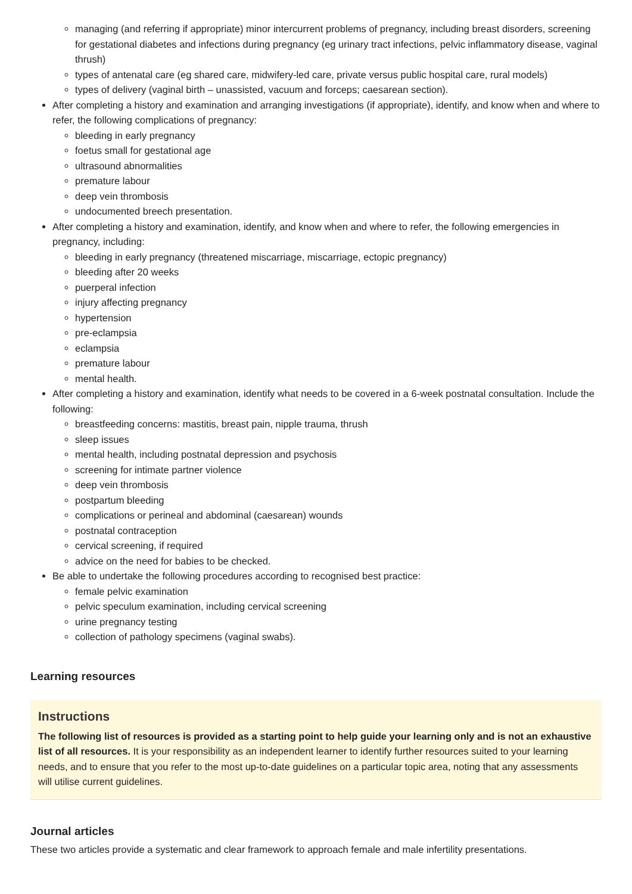managing (and referring if appropriate) minor intercurrent problems of pregnancy, including breast disorders, screening for gestational diabetes and infections during pregnancy (eg urinary tract infections, pelvic inflammatory disease, vaginal thrush)
types of antenatal care (eg shared care, midwifery-led care, private versus public hospital care, rural models)
types of delivery (vaginal birth – unassisted, vacuum and forceps; caesarean section).
After completing a history and examination and arranging investigations (if appropriate), identify, and know when and where to refer, the following complications of pregnancy:
bleeding in early pregnancy
foetus small for gestational age
ultrasound abnormalities
premature labour
deep vein thrombosis
undocumented breech presentation.
After completing a history and examination, identify, and know when and where to refer, the following emergencies in pregnancy, including:
bleeding in early pregnancy (threatened miscarriage, miscarriage, ectopic pregnancy)
bleeding after 20 weeks
puerperal infection
injury affecting pregnancy
hypertension
pre-eclampsia
eclampsia
premature labour
mental health.
After completing a history and examination, identify what needs to be covered in a 6-week postnatal consultation. Include the following:
breastfeeding concerns: mastitis, breast pain, nipple trauma, thrush
sleep issues
mental health, including postnatal depression and psychosis
screening for intimate partner violence
deep vein thrombosis
postpartum bleeding
complications or perineal and abdominal (caesarean) wounds
postnatal contraception
cervical screening, if required
advice on the need for babies to be checked.
Be able to undertake the following procedures according to recognised best practice:
female pelvic examination
pelvic speculum examination, including cervical screening
urine pregnancy testing
collection of pathology specimens (vaginal swabs).
Learning resources
Instructions
The following list of resources is provided as a starting point to help guide your learning only and is not an exhaustive list of all resources. It is your responsibility as an independent learner to identify further resources suited to your learning needs, and to ensure that you refer to the most up-to-date guidelines on a particular topic area, noting that any assessments will utilise current guidelines.
Journal articles
These two articles provide a systematic and clear framework to approach female and male infertility presentations.